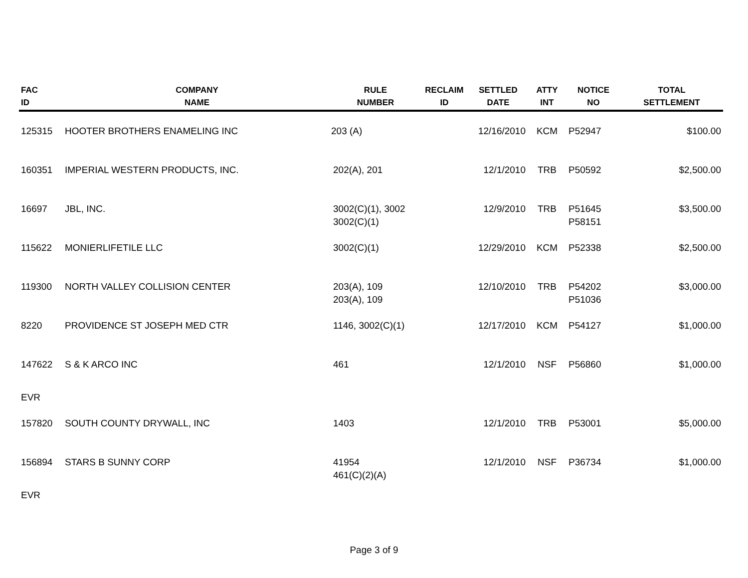| FAC ID | COMPANY NAME | RULE NUMBER | RECLAIM ID | SETTLED DATE | ATTY INT | NOTICE NO | TOTAL SETTLEMENT |
| --- | --- | --- | --- | --- | --- | --- | --- |
| 125315 | HOOTER BROTHERS ENAMELING INC | 203 (A) | | 12/16/2010 | KCM | P52947 | $100.00 |
| 160351 | IMPERIAL WESTERN PRODUCTS, INC. | 202(A), 201 | | 12/1/2010 | TRB | P50592 | $2,500.00 |
| 16697 | JBL, INC. | 3002(C)(1), 3002 3002(C)(1) | | 12/9/2010 | TRB | P51645 P58151 | $3,500.00 |
| 115622 | MONIERLIFETILE LLC | 3002(C)(1) | | 12/29/2010 | KCM | P52338 | $2,500.00 |
| 119300 | NORTH VALLEY COLLISION CENTER | 203(A), 109 203(A), 109 | | 12/10/2010 | TRB | P54202 P51036 | $3,000.00 |
| 8220 | PROVIDENCE ST JOSEPH MED CTR | 1146, 3002(C)(1) | | 12/17/2010 | KCM | P54127 | $1,000.00 |
| 147622 | S & K ARCO INC | 461 | | 12/1/2010 | NSF | P56860 | $1,000.00 |
| EVR | | | | | | | |
| 157820 | SOUTH COUNTY DRYWALL, INC | 1403 | | 12/1/2010 | TRB | P53001 | $5,000.00 |
| 156894 | STARS B SUNNY CORP | 41954 461(C)(2)(A) | | 12/1/2010 | NSF | P36734 | $1,000.00 |
| EVR | | | | | | | |
Page 3 of 9